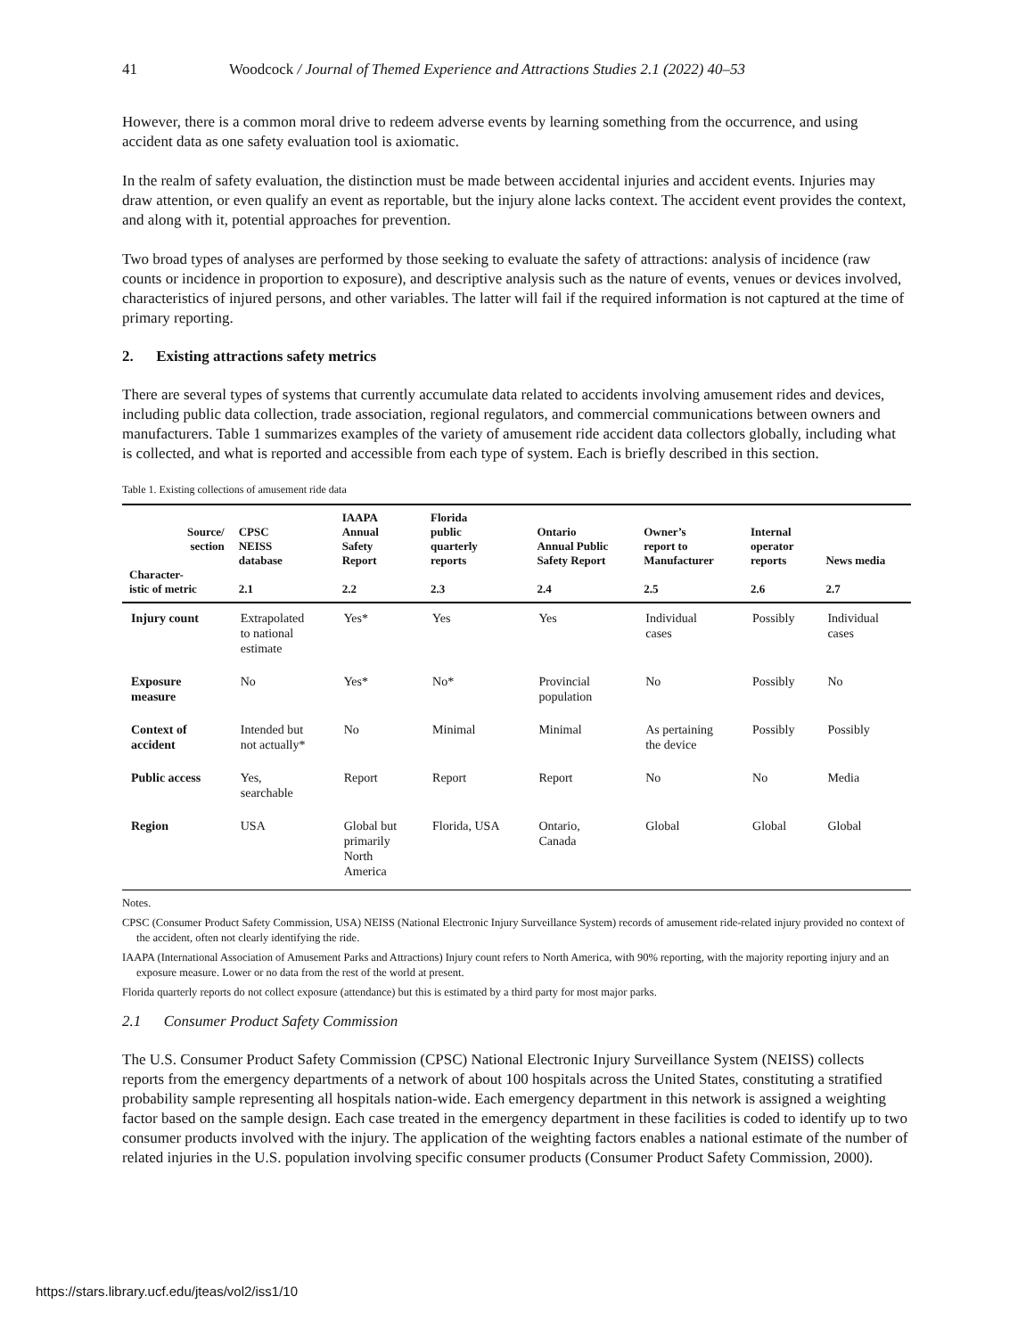41 Woodcock / Journal of Themed Experience and Attractions Studies 2.1 (2022) 40–53
However, there is a common moral drive to redeem adverse events by learning something from the occurrence, and using accident data as one safety evaluation tool is axiomatic.
In the realm of safety evaluation, the distinction must be made between accidental injuries and accident events. Injuries may draw attention, or even qualify an event as reportable, but the injury alone lacks context. The accident event provides the context, and along with it, potential approaches for prevention.
Two broad types of analyses are performed by those seeking to evaluate the safety of attractions: analysis of incidence (raw counts or incidence in proportion to exposure), and descriptive analysis such as the nature of events, venues or devices involved, characteristics of injured persons, and other variables. The latter will fail if the required information is not captured at the time of primary reporting.
2. Existing attractions safety metrics
There are several types of systems that currently accumulate data related to accidents involving amusement rides and devices, including public data collection, trade association, regional regulators, and commercial communications between owners and manufacturers. Table 1 summarizes examples of the variety of amusement ride accident data collectors globally, including what is collected, and what is reported and accessible from each type of system. Each is briefly described in this section.
Table 1. Existing collections of amusement ride data
| Source/ section Character- istic of metric | CPSC NEISS database 2.1 | IAAPA Annual Safety Report 2.2 | Florida public quarterly reports 2.3 | Ontario Annual Public Safety Report 2.4 | Owner’s report to Manufacturer 2.5 | Internal operator reports 2.6 | News media 2.7 |
| --- | --- | --- | --- | --- | --- | --- | --- |
| Injury count | Extrapolated to national estimate | Yes* | Yes | Yes | Individual cases | Possibly | Individual cases |
| Exposure measure | No | Yes* | No* | Provincial population | No | Possibly | No |
| Context of accident | Intended but not actually* | No | Minimal | Minimal | As pertaining the device | Possibly | Possibly |
| Public access | Yes, searchable | Report | Report | Report | No | No | Media |
| Region | USA | Global but primarily North America | Florida, USA | Ontario, Canada | Global | Global | Global |
Notes.
CPSC (Consumer Product Safety Commission, USA) NEISS (National Electronic Injury Surveillance System) records of amusement ride-related injury provided no context of the accident, often not clearly identifying the ride.
IAAPA (International Association of Amusement Parks and Attractions) Injury count refers to North America, with 90% reporting, with the majority reporting injury and an exposure measure. Lower or no data from the rest of the world at present.
Florida quarterly reports do not collect exposure (attendance) but this is estimated by a third party for most major parks.
2.1 Consumer Product Safety Commission
The U.S. Consumer Product Safety Commission (CPSC) National Electronic Injury Surveillance System (NEISS) collects reports from the emergency departments of a network of about 100 hospitals across the United States, constituting a stratified probability sample representing all hospitals nation-wide. Each emergency department in this network is assigned a weighting factor based on the sample design. Each case treated in the emergency department in these facilities is coded to identify up to two consumer products involved with the injury. The application of the weighting factors enables a national estimate of the number of related injuries in the U.S. population involving specific consumer products (Consumer Product Safety Commission, 2000).
https://stars.library.ucf.edu/jteas/vol2/iss1/10